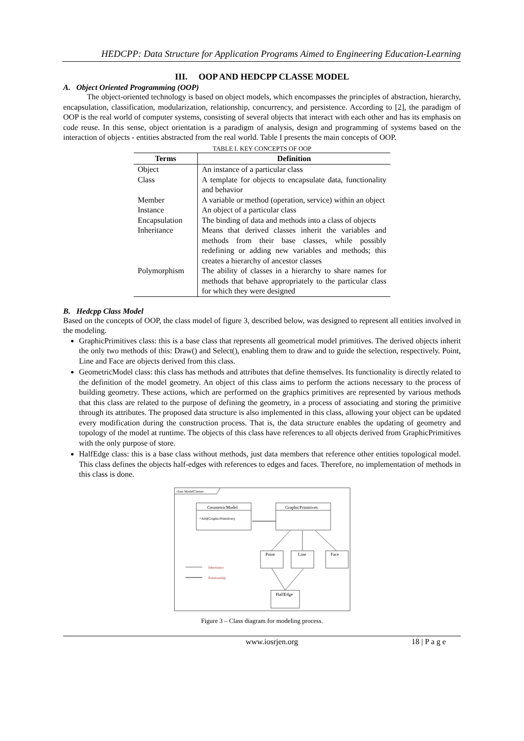HEDCPP: Data Structure for Application Programs Aimed to Engineering Education-Learning
III. OOP AND HEDCPP CLASSE MODEL
A. Object Oriented Programming (OOP)
The object-oriented technology is based on object models, which encompasses the principles of abstraction, hierarchy, encapsulation, classification, modularization, relationship, concurrency, and persistence. According to [2], the paradigm of OOP is the real world of computer systems, consisting of several objects that interact with each other and has its emphasis on code reuse. In this sense, object orientation is a paradigm of analysis, design and programming of systems based on the interaction of objects - entities abstracted from the real world. Table I presents the main concepts of OOP.
TABLE I. KEY CONCEPTS OF OOP
| Terms | Definition |
| --- | --- |
| Object | An instance of a particular class |
| Class | A template for objects to encapsulate data, functionality and behavior |
| Member | A variable or method (operation, service) within an object |
| Instance | An object of a particular class |
| Encapsulation | The binding of data and methods into a class of objects |
| Inheritance | Means that derived classes inherit the variables and methods from their base classes, while possibly redefining or adding new variables and methods; this creates a hierarchy of ancestor classes |
| Polymorphism | The ability of classes in a hierarchy to share names for methods that behave appropriately to the particular class for which they were designed |
B. Hedcpp Class Model
Based on the concepts of OOP, the class model of figure 3, described below, was designed to represent all entities involved in the modeling.
GraphicPrimitives class: this is a base class that represents all geometrical model primitives. The derived objects inherit the only two methods of this: Draw() and Select(), enabling them to draw and to guide the selection, respectively. Point, Line and Face are objects derived from this class.
GeometricModel class: this class has methods and attributes that define themselves. Its functionality is directly related to the definition of the model geometry. An object of this class aims to perform the actions necessary to the process of building geometry. These actions, which are performed on the graphics primitives are represented by various methods that this class are related to the purpose of defining the geometry, in a process of associating and storing the primitive through its attributes. The proposed data structure is also implemented in this class, allowing your object can be updated every modification during the construction process. That is, the data structure enables the updating of geometry and topology of the model at runtime. The objects of this class have references to all objects derived from GraphicPrimitives with the only purpose of store.
HalfEdge class: this is a base class without methods, just data members that reference other entities topological model. This class defines the objects half-edges with references to edges and faces. Therefore, no implementation of methods in this class is done.
class ModelClasses
GeometricModel
+Add(GraphicPrimitives)
GraphicPrimitives
Point
Line
Face
HalfEdge
Inheritance
Relationship
Figure 3 – Class diagram for modeling process.
www.iosrjen.org 18 | P a g e